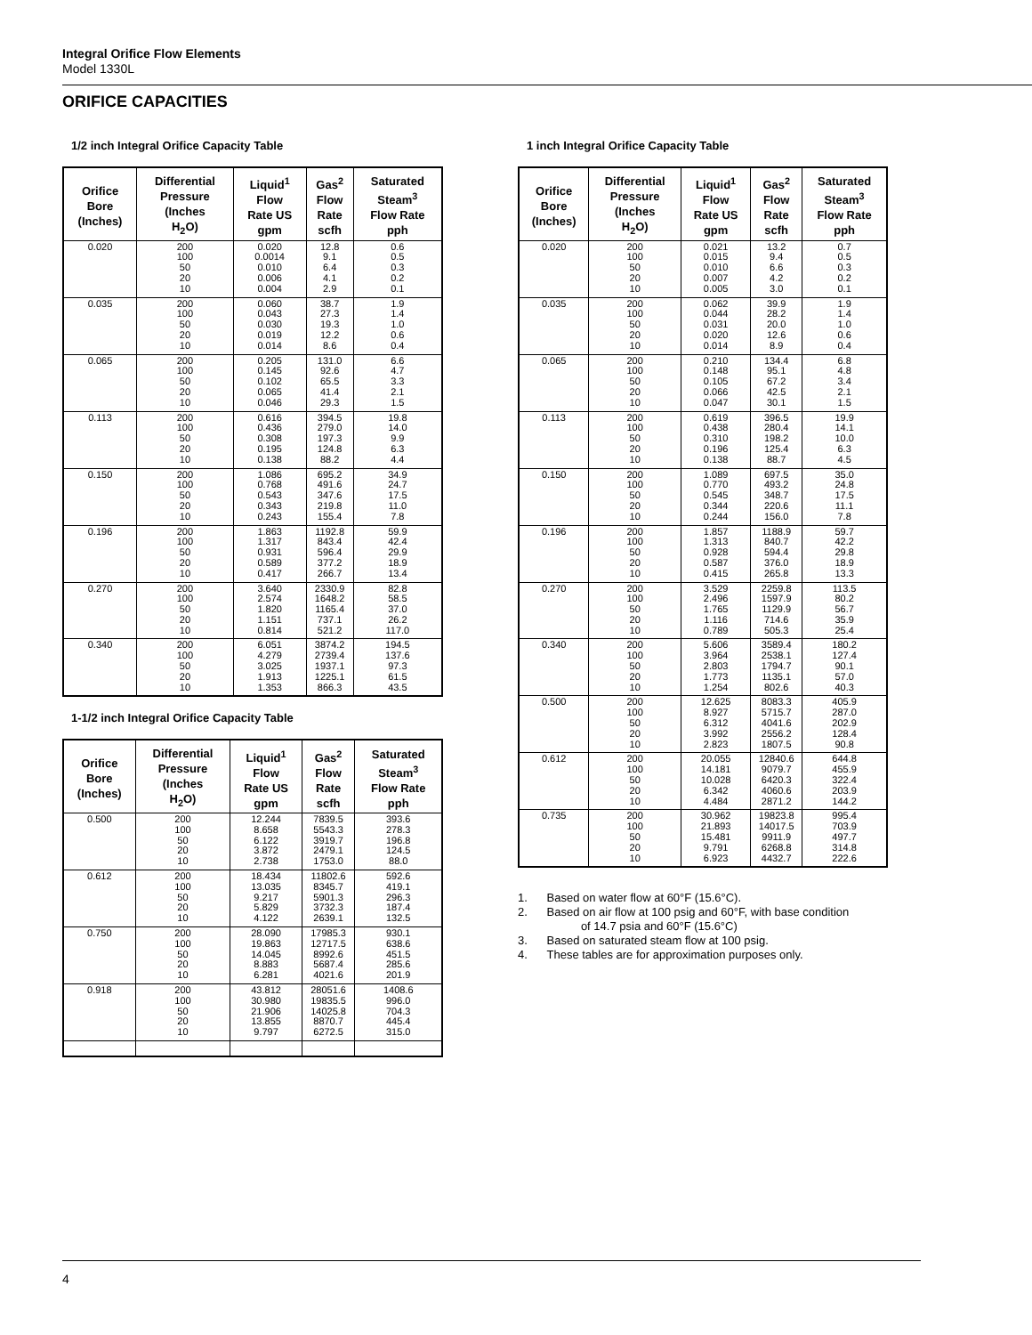Integral Orifice Flow Elements
Model 1330L
ORIFICE CAPACITIES
1/2 inch Integral Orifice Capacity Table
| Orifice Bore (Inches) | Differential Pressure (Inches H<sub>2</sub>O) | Liquid<sup>1</sup> Flow Rate US gpm | Gas<sup>2</sup> Flow Rate scfh | Saturated Steam<sup>3</sup> Flow Rate pph |
| --- | --- | --- | --- | --- |
| 0.020 | 200 100 50 20 10 | 0.020 0.0014 0.010 0.006 0.004 | 12.8 9.1 6.4 4.1 2.9 | 0.6 0.5 0.3 0.2 0.1 |
| 0.035 | 200 100 50 20 10 | 0.060 0.043 0.030 0.019 0.014 | 38.7 27.3 19.3 12.2 8.6 | 1.9 1.4 1.0 0.6 0.4 |
| 0.065 | 200 100 50 20 10 | 0.205 0.145 0.102 0.065 0.046 | 131.0 92.6 65.5 41.4 29.3 | 6.6 4.7 3.3 2.1 1.5 |
| 0.113 | 200 100 50 20 10 | 0.616 0.436 0.308 0.195 0.138 | 394.5 279.0 197.3 124.8 88.2 | 19.8 14.0 9.9 6.3 4.4 |
| 0.150 | 200 100 50 20 10 | 1.086 0.768 0.543 0.343 0.243 | 695.2 491.6 347.6 219.8 155.4 | 34.9 24.7 17.5 11.0 7.8 |
| 0.196 | 200 100 50 20 10 | 1.863 1.317 0.931 0.589 0.417 | 1192.8 843.4 596.4 377.2 266.7 | 59.9 42.4 29.9 18.9 13.4 |
| 0.270 | 200 100 50 20 10 | 3.640 2.574 1.820 1.151 0.814 | 2330.9 1648.2 1165.4 737.1 521.2 | 82.8 58.5 37.0 26.2 117.0 |
| 0.340 | 200 100 50 20 10 | 6.051 4.279 3.025 1.913 1.353 | 3874.2 2739.4 1937.1 1225.1 866.3 | 194.5 137.6 97.3 61.5 43.5 |
1-1/2 inch Integral Orifice Capacity Table
| Orifice Bore (Inches) | Differential Pressure (Inches H<sub>2</sub>O) | Liquid<sup>1</sup> Flow Rate US gpm | Gas<sup>2</sup> Flow Rate scfh | Saturated Steam<sup>3</sup> Flow Rate pph |
| --- | --- | --- | --- | --- |
| 0.500 | 200 100 50 20 10 | 12.244 8.658 6.122 3.872 2.738 | 7839.5 5543.3 3919.7 2479.1 1753.0 | 393.6 278.3 196.8 124.5 88.0 |
| 0.612 | 200 100 50 20 10 | 18.434 13.035 9.217 5.829 4.122 | 11802.6 8345.7 5901.3 3732.3 2639.1 | 592.6 419.1 296.3 187.4 132.5 |
| 0.750 | 200 100 50 20 10 | 28.090 19.863 14.045 8.883 6.281 | 17985.3 12717.5 8992.6 5687.4 4021.6 | 930.1 638.6 451.5 285.6 201.9 |
| 0.918 | 200 100 50 20 10 | 43.812 30.980 21.906 13.855 9.797 | 28051.6 19835.5 14025.8 8870.7 6272.5 | 1408.6 996.0 704.3 445.4 315.0 |
1 inch Integral Orifice Capacity Table
| Orifice Bore (Inches) | Differential Pressure (Inches H<sub>2</sub>O) | Liquid<sup>1</sup> Flow Rate US gpm | Gas<sup>2</sup> Flow Rate scfh | Saturated Steam<sup>3</sup> Flow Rate pph |
| --- | --- | --- | --- | --- |
| 0.020 | 200 100 50 20 10 | 0.021 0.015 0.010 0.007 0.005 | 13.2 9.4 6.6 4.2 3.0 | 0.7 0.5 0.3 0.2 0.1 |
| 0.035 | 200 100 50 20 10 | 0.062 0.044 0.031 0.020 0.014 | 39.9 28.2 20.0 12.6 8.9 | 1.9 1.4 1.0 0.6 0.4 |
| 0.065 | 200 100 50 20 10 | 0.210 0.148 0.105 0.066 0.047 | 134.4 95.1 67.2 42.5 30.1 | 6.8 4.8 3.4 2.1 1.5 |
| 0.113 | 200 100 50 20 10 | 0.619 0.438 0.310 0.196 0.138 | 396.5 280.4 198.2 125.4 88.7 | 19.9 14.1 10.0 6.3 4.5 |
| 0.150 | 200 100 50 20 10 | 1.089 0.770 0.545 0.344 0.244 | 697.5 493.2 348.7 220.6 156.0 | 35.0 24.8 17.5 11.1 7.8 |
| 0.196 | 200 100 50 20 10 | 1.857 1.313 0.928 0.587 0.415 | 1188.9 840.7 594.4 376.0 265.8 | 59.7 42.2 29.8 18.9 13.3 |
| 0.270 | 200 100 50 20 10 | 3.529 2.496 1.765 1.116 0.789 | 2259.8 1597.9 1129.9 714.6 505.3 | 113.5 80.2 56.7 35.9 25.4 |
| 0.340 | 200 100 50 20 10 | 5.606 3.964 2.803 1.773 1.254 | 3589.4 2538.1 1794.7 1135.1 802.6 | 180.2 127.4 90.1 57.0 40.3 |
| 0.500 | 200 100 50 20 10 | 12.625 8.927 6.312 3.992 2.823 | 8083.3 5715.7 4041.6 2556.2 1807.5 | 405.9 287.0 202.9 128.4 90.8 |
| 0.612 | 200 100 50 20 10 | 20.055 14.181 10.028 6.342 4.484 | 12840.6 9079.7 6420.3 4060.6 2871.2 | 644.8 455.9 322.4 203.9 144.2 |
| 0.735 | 200 100 50 20 10 | 30.962 21.893 15.481 9.791 6.923 | 19823.8 14017.5 9911.9 6268.8 4432.7 | 995.4 703.9 497.7 314.8 222.6 |
1. Based on water flow at 60°F (15.6°C).
2. Based on air flow at 100 psig and 60°F, with base condition
of 14.7 psia and 60°F (15.6°C)
3. Based on saturated steam flow at 100 psig.
4. These tables are for approximation purposes only.
4